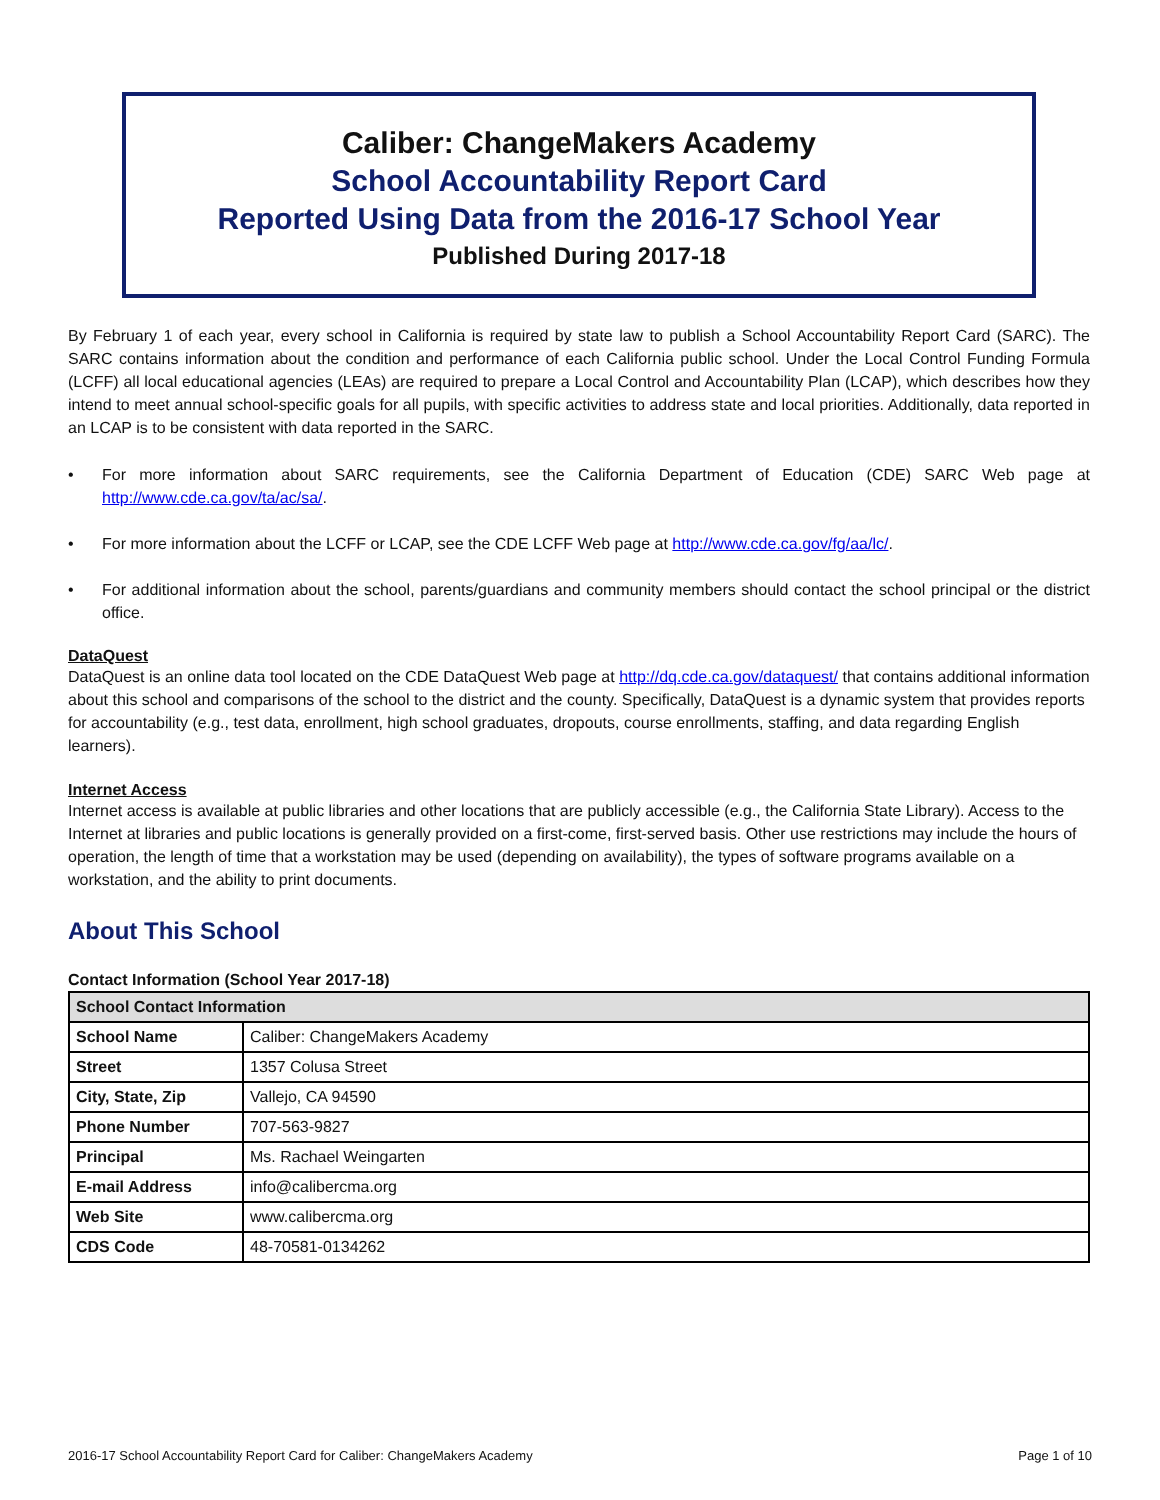Caliber: ChangeMakers Academy
School Accountability Report Card
Reported Using Data from the 2016-17 School Year
Published During 2017-18
By February 1 of each year, every school in California is required by state law to publish a School Accountability Report Card (SARC). The SARC contains information about the condition and performance of each California public school. Under the Local Control Funding Formula (LCFF) all local educational agencies (LEAs) are required to prepare a Local Control and Accountability Plan (LCAP), which describes how they intend to meet annual school-specific goals for all pupils, with specific activities to address state and local priorities. Additionally, data reported in an LCAP is to be consistent with data reported in the SARC.
• For more information about SARC requirements, see the California Department of Education (CDE) SARC Web page at http://www.cde.ca.gov/ta/ac/sa/.
• For more information about the LCFF or LCAP, see the CDE LCFF Web page at http://www.cde.ca.gov/fg/aa/lc/.
• For additional information about the school, parents/guardians and community members should contact the school principal or the district office.
DataQuest
DataQuest is an online data tool located on the CDE DataQuest Web page at http://dq.cde.ca.gov/dataquest/ that contains additional information about this school and comparisons of the school to the district and the county. Specifically, DataQuest is a dynamic system that provides reports for accountability (e.g., test data, enrollment, high school graduates, dropouts, course enrollments, staffing, and data regarding English learners).
Internet Access
Internet access is available at public libraries and other locations that are publicly accessible (e.g., the California State Library). Access to the Internet at libraries and public locations is generally provided on a first-come, first-served basis. Other use restrictions may include the hours of operation, the length of time that a workstation may be used (depending on availability), the types of software programs available on a workstation, and the ability to print documents.
About This School
Contact Information (School Year 2017-18)
| School Contact Information | |
| --- | --- |
| School Name | Caliber: ChangeMakers Academy |
| Street | 1357 Colusa Street |
| City, State, Zip | Vallejo, CA 94590 |
| Phone Number | 707-563-9827 |
| Principal | Ms. Rachael Weingarten |
| E-mail Address | info@calibercma.org |
| Web Site | www.calibercma.org |
| CDS Code | 48-70581-0134262 |
2016-17 School Accountability Report Card for Caliber: ChangeMakers Academy Page 1 of 10